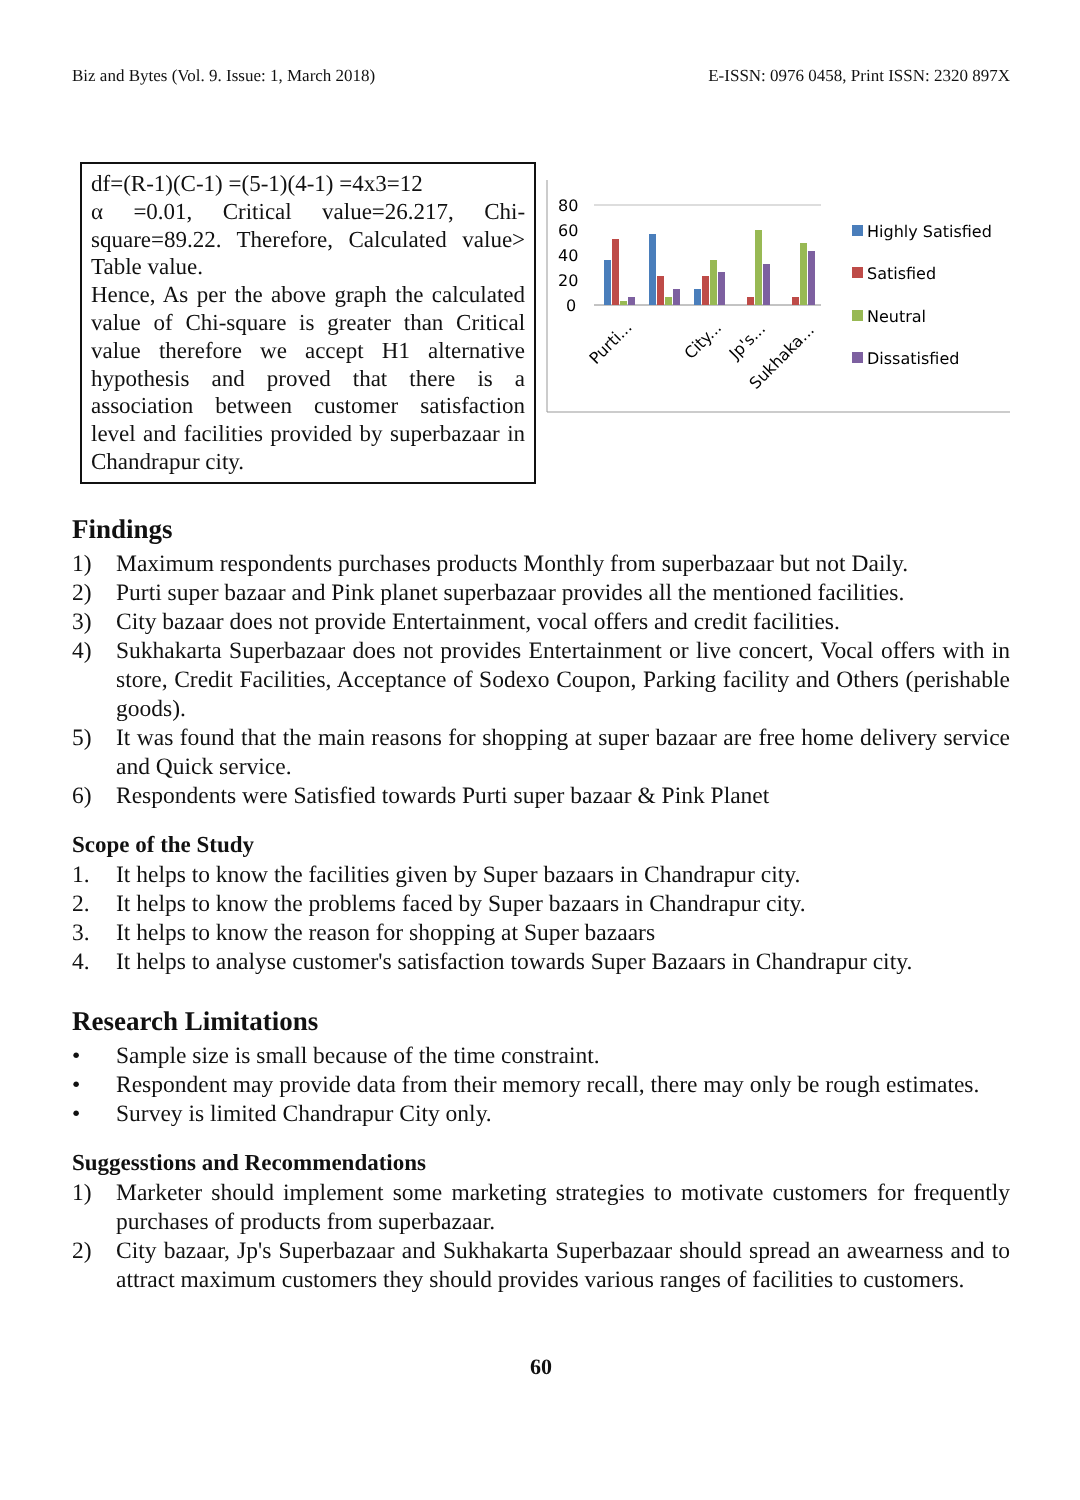Biz and Bytes (Vol. 9. Issue: 1, March 2018) E-ISSN: 0976 0458, Print ISSN: 2320 897X
df=(R-1)(C-1) =(5-1)(4-1) =4x3=12
α =0.01, Critical value=26.217, Chi-square=89.22. Therefore, Calculated value> Table value.
Hence, As per the above graph the calculated value of Chi-square is greater than Critical value therefore we accept H1 alternative hypothesis and proved that there is a association between customer satisfaction level and facilities provided by superbazaar in Chandrapur city.
80
60
40
20
0
Purti...
City...
Jp's...
Sukhaka...
Highly Satisfied
Satisfied
Neutral
Dissatisfied
Findings
1) Maximum respondents purchases products Monthly from superbazaar but not Daily.
2) Purti super bazaar and Pink planet superbazaar provides all the mentioned facilities.
3) City bazaar does not provide Entertainment, vocal offers and credit facilities.
4) Sukhakarta Superbazaar does not provides Entertainment or live concert, Vocal offers with in store, Credit Facilities, Acceptance of Sodexo Coupon, Parking facility and Others (perishable goods).
5) It was found that the main reasons for shopping at super bazaar are free home delivery service and Quick service.
6) Respondents were Satisfied towards Purti super bazaar & Pink Planet
Scope of the Study
1. It helps to know the facilities given by Super bazaars in Chandrapur city.
2. It helps to know the problems faced by Super bazaars in Chandrapur city.
3. It helps to know the reason for shopping at Super bazaars
4. It helps to analyse customer's satisfaction towards Super Bazaars in Chandrapur city.
Research Limitations
• Sample size is small because of the time constraint.
• Respondent may provide data from their memory recall, there may only be rough estimates.
• Survey is limited Chandrapur City only.
Suggesstions and Recommendations
1) Marketer should implement some marketing strategies to motivate customers for frequently purchases of products from superbazaar.
2) City bazaar, Jp's Superbazaar and Sukhakarta Superbazaar should spread an awearness and to attract maximum customers they should provides various ranges of facilities to customers.
60